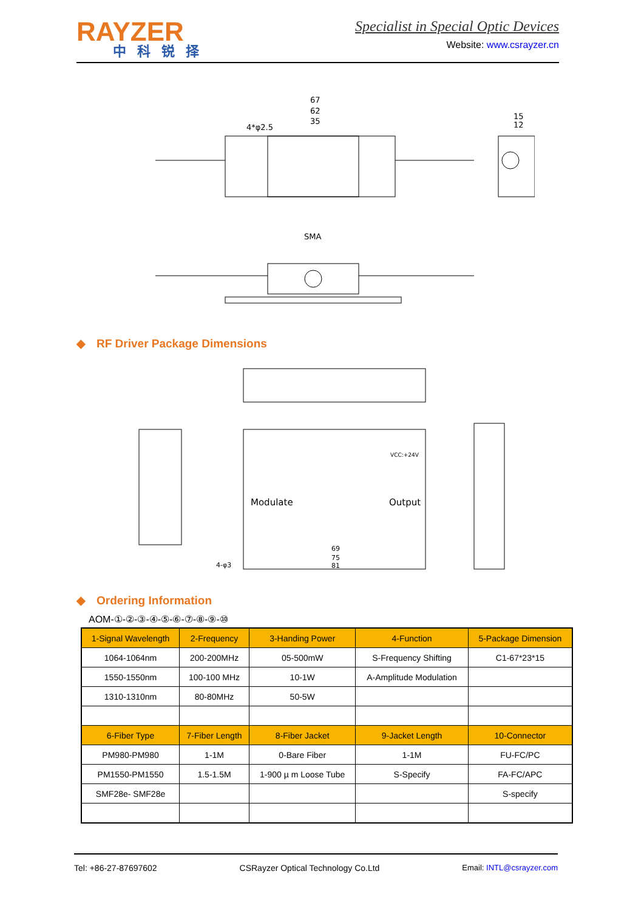RAYZER
中科锐择
Specialist in Special Optic Devices
Website: www.csrayzer.cn
67
62
35
4*φ2.5
15
12
SMA
◆ RF Driver Package Dimensions
Modulate
Output
VCC:+24V
69
75
81
4-φ3
◆ Ordering Information
AOM-①-②-③-④-⑤-⑥-⑦-⑧-⑨-⑩
| 1-Signal Wavelength | 2-Frequency | 3-Handing Power | 4-Function | 5-Package Dimension |
| --- | --- | --- | --- | --- |
| 1064-1064nm | 200-200MHz | 05-500mW | S-Frequency Shifting | C1-67*23*15 |
| 1550-1550nm | 100-100 MHz | 10-1W | A-Amplitude Modulation | |
| 1310-1310nm | 80-80MHz | 50-5W | | |
| 6-Fiber Type | 7-Fiber Length | 8-Fiber Jacket | 9-Jacket Length | 10-Connector |
| PM980-PM980 | 1-1M | 0-Bare Fiber | 1-1M | FU-FC/PC |
| PM1550-PM1550 | 1.5-1.5M | 1-900 µ m Loose Tube | S-Specify | FA-FC/APC |
| SMF28e- SMF28e | | | | S-specify |
Tel: +86-27-87697602 CSRayzer Optical Technology Co.Ltd Email: INTL@csrayzer.com